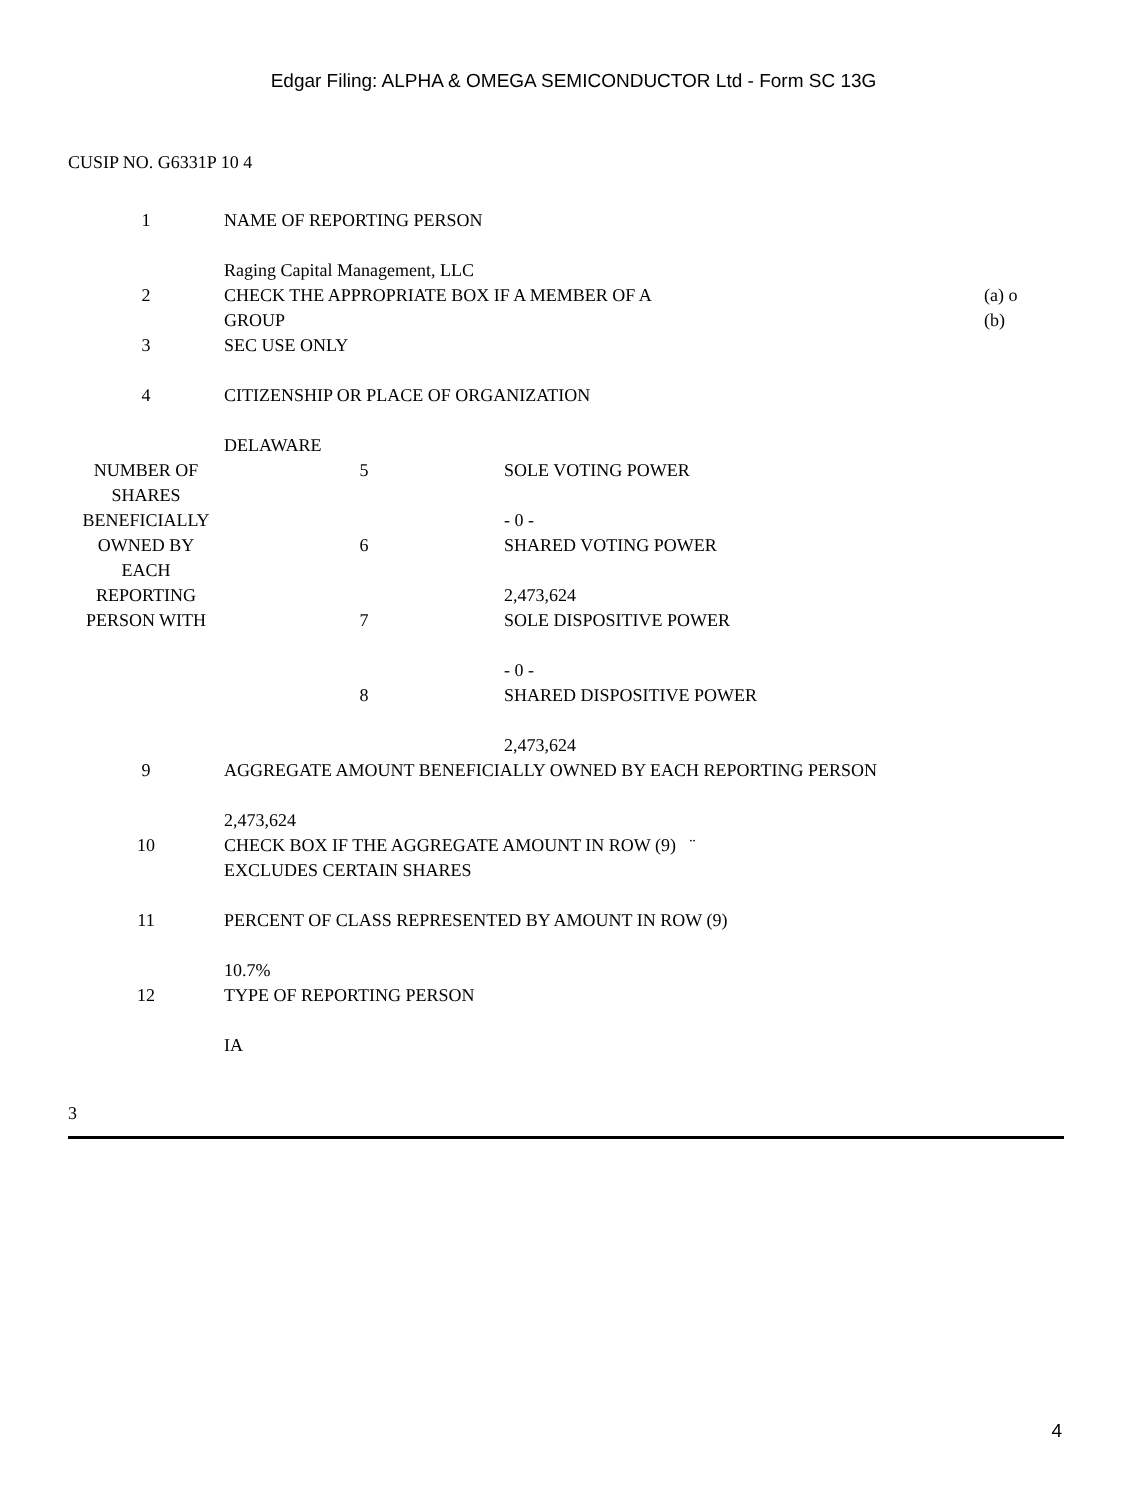Edgar Filing: ALPHA & OMEGA SEMICONDUCTOR Ltd - Form SC 13G
CUSIP NO. G6331P 10 4
| 1 | NAME OF REPORTING PERSON Raging Capital Management, LLC | | |
| 2 | CHECK THE APPROPRIATE BOX IF A MEMBER OF A GROUP | | (a) o (b) |
| 3 | SEC USE ONLY | | |
| 4 | CITIZENSHIP OR PLACE OF ORGANIZATION DELAWARE | | |
| NUMBER OF SHARES BENEFICIALLY OWNED BY EACH REPORTING PERSON WITH | 5 | SOLE VOTING POWER - 0 - | |
| | 6 | SHARED VOTING POWER 2,473,624 | |
| | 7 | SOLE DISPOSITIVE POWER - 0 - | |
| | 8 | SHARED DISPOSITIVE POWER 2,473,624 | |
| 9 | AGGREGATE AMOUNT BENEFICIALLY OWNED BY EACH REPORTING PERSON 2,473,624 | | |
| 10 | CHECK BOX IF THE AGGREGATE AMOUNT IN ROW (9) ¨ EXCLUDES CERTAIN SHARES | | |
| 11 | PERCENT OF CLASS REPRESENTED BY AMOUNT IN ROW (9) 10.7% | | |
| 12 | TYPE OF REPORTING PERSON IA | | |
3
4